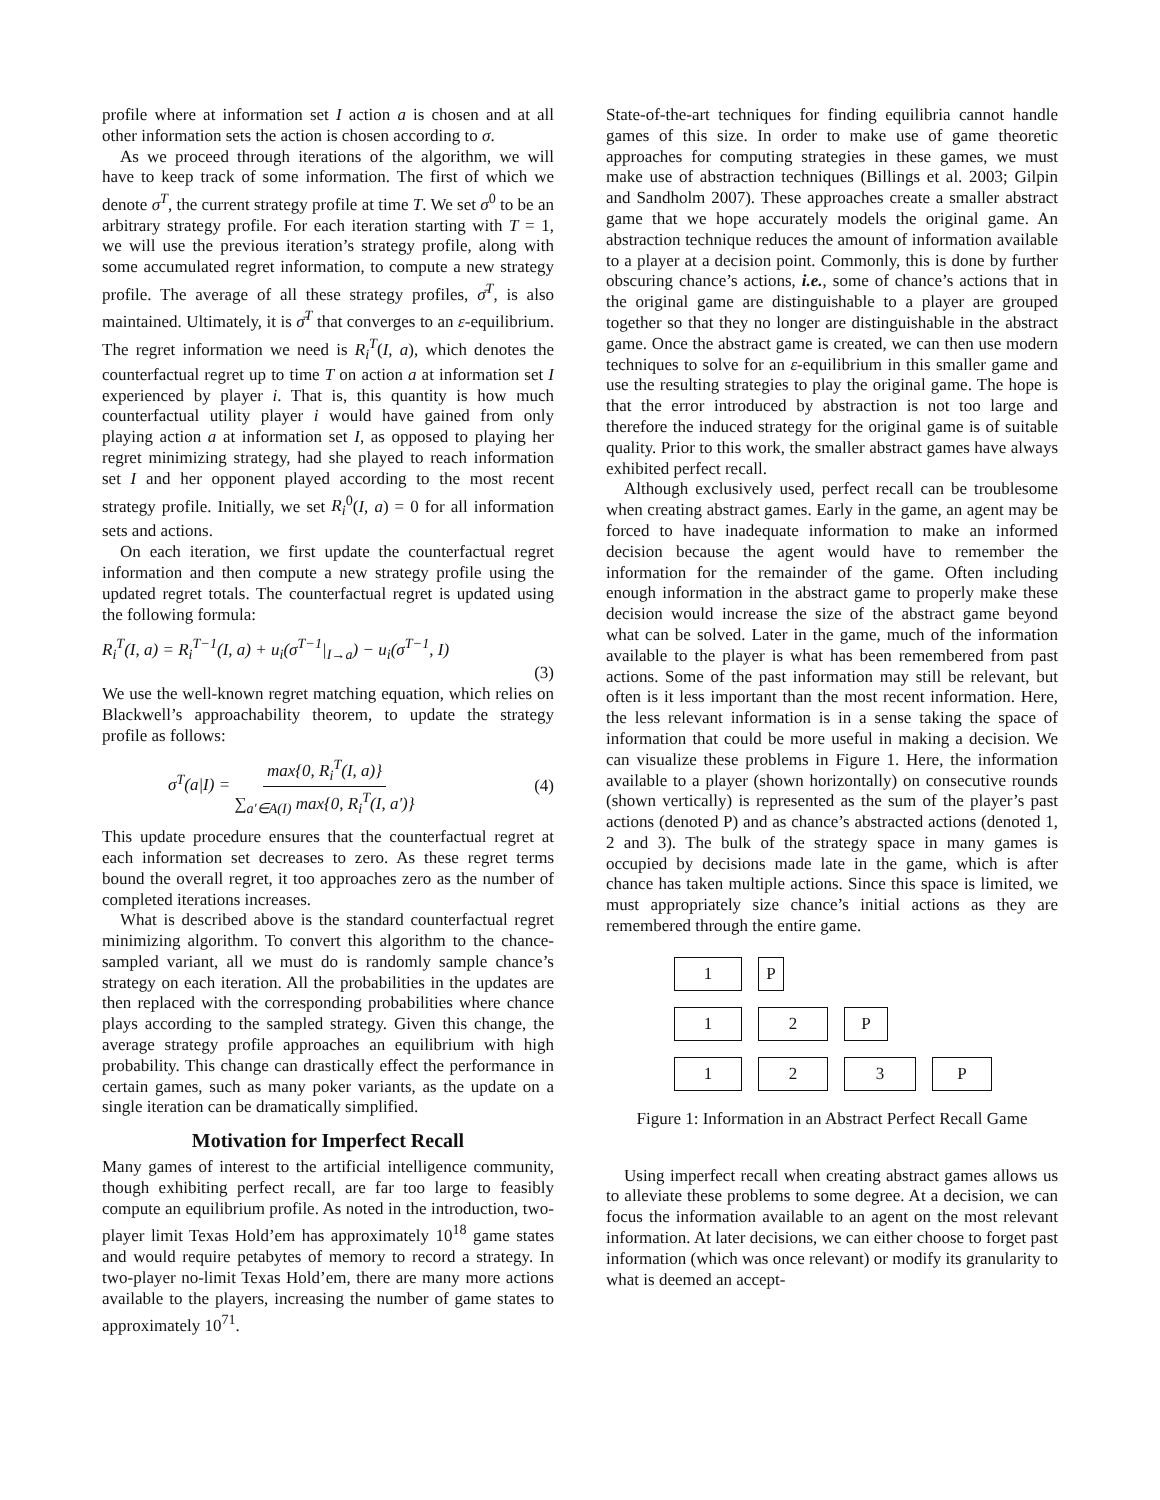profile where at information set I action a is chosen and at all other information sets the action is chosen according to σ.
As we proceed through iterations of the algorithm, we will have to keep track of some information. The first of which we denote σ<sup>T</sup>, the current strategy profile at time T. We set σ<sup>0</sup> to be an arbitrary strategy profile. For each iteration starting with T = 1, we will use the previous iteration’s strategy profile, along with some accumulated regret information, to compute a new strategy profile. The average of all these strategy profiles, σ̄<sup>T</sup>, is also maintained. Ultimately, it is σ̄<sup>T</sup> that converges to an ε-equilibrium. The regret information we need is R<sub>i</sub><sup>T</sup>(I, a), which denotes the counterfactual regret up to time T on action a at information set I experienced by player i. That is, this quantity is how much counterfactual utility player i would have gained from only playing action a at information set I, as opposed to playing her regret minimizing strategy, had she played to reach information set I and her opponent played according to the most recent strategy profile. Initially, we set R<sub>i</sub><sup>0</sup>(I, a) = 0 for all information sets and actions.
On each iteration, we first update the counterfactual regret information and then compute a new strategy profile using the updated regret totals. The counterfactual regret is updated using the following formula:
R<sub>i</sub><sup>T</sup>(I, a) = R<sub>i</sub><sup>T−1</sup>(I, a) + u<sub>i</sub>(σ<sup>T−1</sup>|<sub>I→a</sub>) − u<sub>i</sub>(σ<sup>T−1</sup>, I)
(3)
We use the well-known regret matching equation, which relies on Blackwell’s approachability theorem, to update the strategy profile as follows:
σ<sup>T</sup>(a|I) = max{0, R<sub>i</sub><sup>T</sup>(I, a)} ∑<sub>a′∈A(I)</sub> max{0, R<sub>i</sub><sup>T</sup>(I, a′)} (4)
This update procedure ensures that the counterfactual regret at each information set decreases to zero. As these regret terms bound the overall regret, it too approaches zero as the number of completed iterations increases.
What is described above is the standard counterfactual regret minimizing algorithm. To convert this algorithm to the chance-sampled variant, all we must do is randomly sample chance’s strategy on each iteration. All the probabilities in the updates are then replaced with the corresponding probabilities where chance plays according to the sampled strategy. Given this change, the average strategy profile approaches an equilibrium with high probability. This change can drastically effect the performance in certain games, such as many poker variants, as the update on a single iteration can be dramatically simplified.
Motivation for Imperfect Recall
Many games of interest to the artificial intelligence community, though exhibiting perfect recall, are far too large to feasibly compute an equilibrium profile. As noted in the introduction, two-player limit Texas Hold’em has approximately 10<sup>18</sup> game states and would require petabytes of memory to record a strategy. In two-player no-limit Texas Hold’em, there are many more actions available to the players, increasing the number of game states to approximately 10<sup>71</sup>.
State-of-the-art techniques for finding equilibria cannot handle games of this size. In order to make use of game theoretic approaches for computing strategies in these games, we must make use of abstraction techniques (Billings et al. 2003; Gilpin and Sandholm 2007). These approaches create a smaller abstract game that we hope accurately models the original game. An abstraction technique reduces the amount of information available to a player at a decision point. Commonly, this is done by further obscuring chance’s actions, i.e., some of chance’s actions that in the original game are distinguishable to a player are grouped together so that they no longer are distinguishable in the abstract game. Once the abstract game is created, we can then use modern techniques to solve for an ε-equilibrium in this smaller game and use the resulting strategies to play the original game. The hope is that the error introduced by abstraction is not too large and therefore the induced strategy for the original game is of suitable quality. Prior to this work, the smaller abstract games have always exhibited perfect recall.
Although exclusively used, perfect recall can be troublesome when creating abstract games. Early in the game, an agent may be forced to have inadequate information to make an informed decision because the agent would have to remember the information for the remainder of the game. Often including enough information in the abstract game to properly make these decision would increase the size of the abstract game beyond what can be solved. Later in the game, much of the information available to the player is what has been remembered from past actions. Some of the past information may still be relevant, but often is it less important than the most recent information. Here, the less relevant information is in a sense taking the space of information that could be more useful in making a decision. We can visualize these problems in Figure 1. Here, the information available to a player (shown horizontally) on consecutive rounds (shown vertically) is represented as the sum of the player’s past actions (denoted P) and as chance’s abstracted actions (denoted 1, 2 and 3). The bulk of the strategy space in many games is occupied by decisions made late in the game, which is after chance has taken multiple actions. Since this space is limited, we must appropriately size chance’s initial actions as they are remembered through the entire game.
1 P
1 2 P
1 2 3 P
Figure 1: Information in an Abstract Perfect Recall Game
Using imperfect recall when creating abstract games allows us to alleviate these problems to some degree. At a decision, we can focus the information available to an agent on the most relevant information. At later decisions, we can either choose to forget past information (which was once relevant) or modify its granularity to what is deemed an accept-